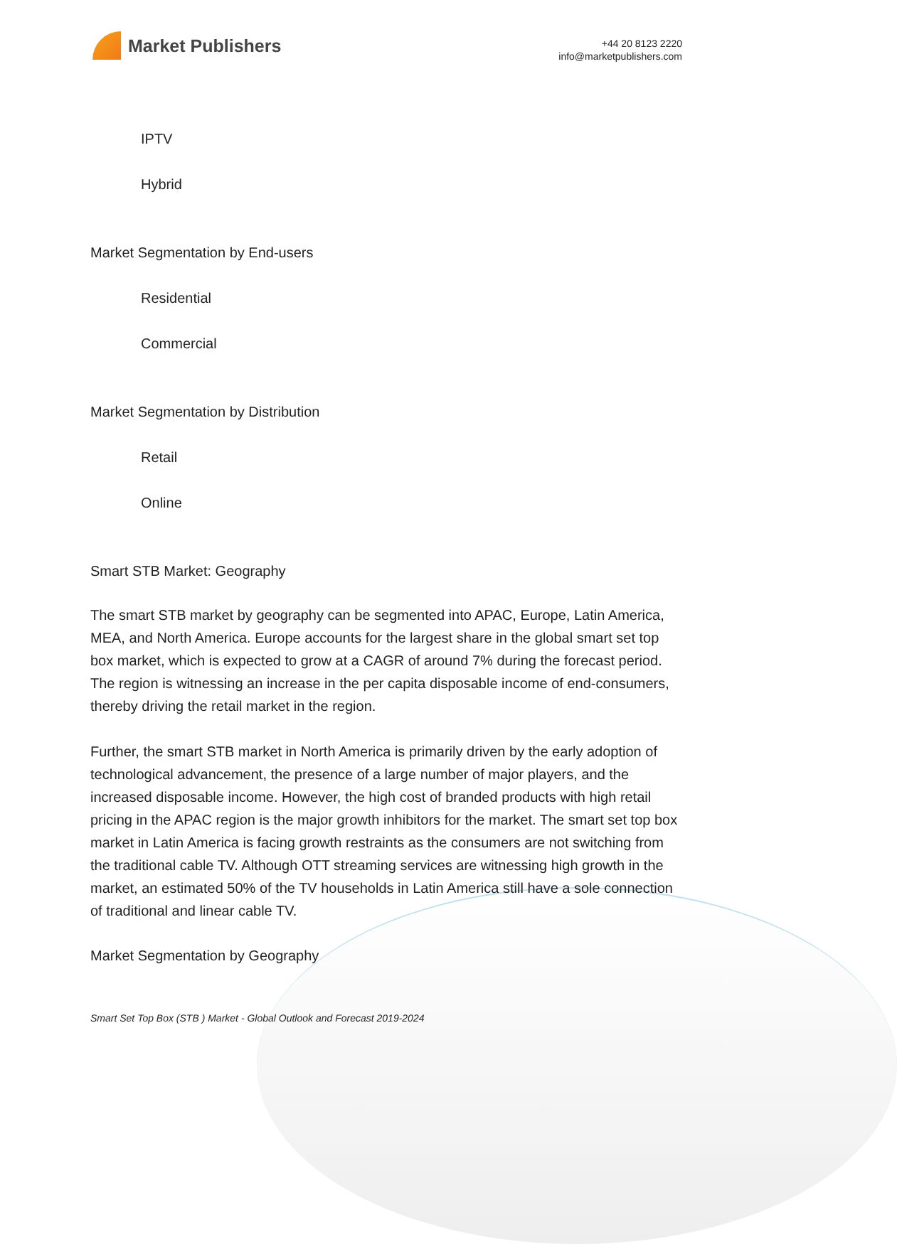Market Publishers
+44 20 8123 2220
info@marketpublishers.com
IPTV
Hybrid
Market Segmentation by End-users
Residential
Commercial
Market Segmentation by Distribution
Retail
Online
Smart STB Market: Geography
The smart STB market by geography can be segmented into APAC, Europe, Latin America, MEA, and North America. Europe accounts for the largest share in the global smart set top box market, which is expected to grow at a CAGR of around 7% during the forecast period. The region is witnessing an increase in the per capita disposable income of end-consumers, thereby driving the retail market in the region.
Further, the smart STB market in North America is primarily driven by the early adoption of technological advancement, the presence of a large number of major players, and the increased disposable income. However, the high cost of branded products with high retail pricing in the APAC region is the major growth inhibitors for the market. The smart set top box market in Latin America is facing growth restraints as the consumers are not switching from the traditional cable TV. Although OTT streaming services are witnessing high growth in the market, an estimated 50% of the TV households in Latin America still have a sole connection of traditional and linear cable TV.
Market Segmentation by Geography
Smart Set Top Box (STB ) Market - Global Outlook and Forecast 2019-2024